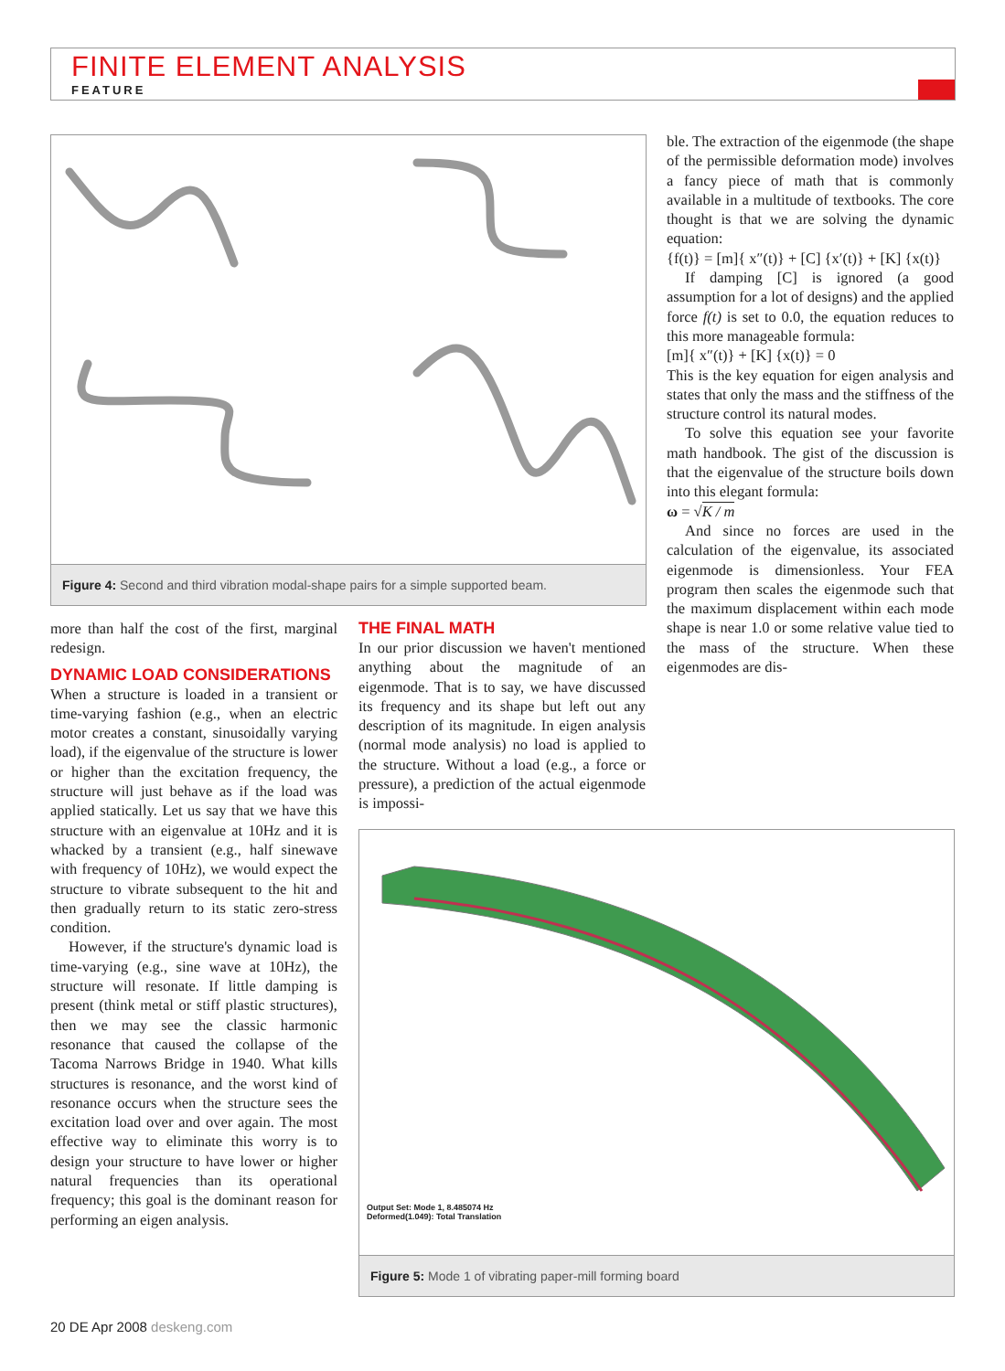FINITE ELEMENT ANALYSIS
FEATURE
Figure 4: Second and third vibration modal-shape pairs for a simple supported beam.
more than half the cost of the first, marginal redesign.
DYNAMIC LOAD CONSIDERATIONS
When a structure is loaded in a transient or time-varying fashion (e.g., when an electric motor creates a constant, sinusoidally varying load), if the eigenvalue of the structure is lower or higher than the excitation frequency, the structure will just behave as if the load was applied statically. Let us say that we have this structure with an eigenvalue at 10Hz and it is whacked by a transient (e.g., half sinewave with frequency of 10Hz), we would expect the structure to vibrate subsequent to the hit and then gradually return to its static zero-stress condition.
However, if the structure's dynamic load is time-varying (e.g., sine wave at 10Hz), the structure will resonate. If little damping is present (think metal or stiff plastic structures), then we may see the classic harmonic resonance that caused the collapse of the Tacoma Narrows Bridge in 1940. What kills structures is resonance, and the worst kind of resonance occurs when the structure sees the excitation load over and over again. The most effective way to eliminate this worry is to design your structure to have lower or higher natural frequencies than its operational frequency; this goal is the dominant reason for performing an eigen analysis.
THE FINAL MATH
In our prior discussion we haven't mentioned anything about the magnitude of an eigenmode. That is to say, we have discussed its frequency and its shape but left out any description of its magnitude. In eigen analysis (normal mode analysis) no load is applied to the structure. Without a load (e.g., a force or pressure), a prediction of the actual eigenmode is impossi-
ble. The extraction of the eigenmode (the shape of the permissible deformation mode) involves a fancy piece of math that is commonly available in a multitude of textbooks. The core thought is that we are solving the dynamic equation:
{f(t)} = [m]{ x″(t)} + [C] {x′(t)} + [K] {x(t)}
If damping [C] is ignored (a good assumption for a lot of designs) and the applied force f(t) is set to 0.0, the equation reduces to this more manageable formula:
[m]{ x″(t)} + [K] {x(t)} = 0
This is the key equation for eigen analysis and states that only the mass and the stiffness of the structure control its natural modes.
To solve this equation see your favorite math handbook. The gist of the discussion is that the eigenvalue of the structure boils down into this elegant formula:
ω = √K / m
And since no forces are used in the calculation of the eigenvalue, its associated eigenmode is dimensionless. Your FEA program then scales the eigenmode such that the maximum displacement within each mode shape is near 1.0 or some relative value tied to the mass of the structure. When these eigenmodes are dis-
Output Set: Mode 1, 8.485074 Hz
Deformed(1.049): Total Translation
Figure 5: Mode 1 of vibrating paper-mill forming board
20 DE Apr 2008 deskeng.com